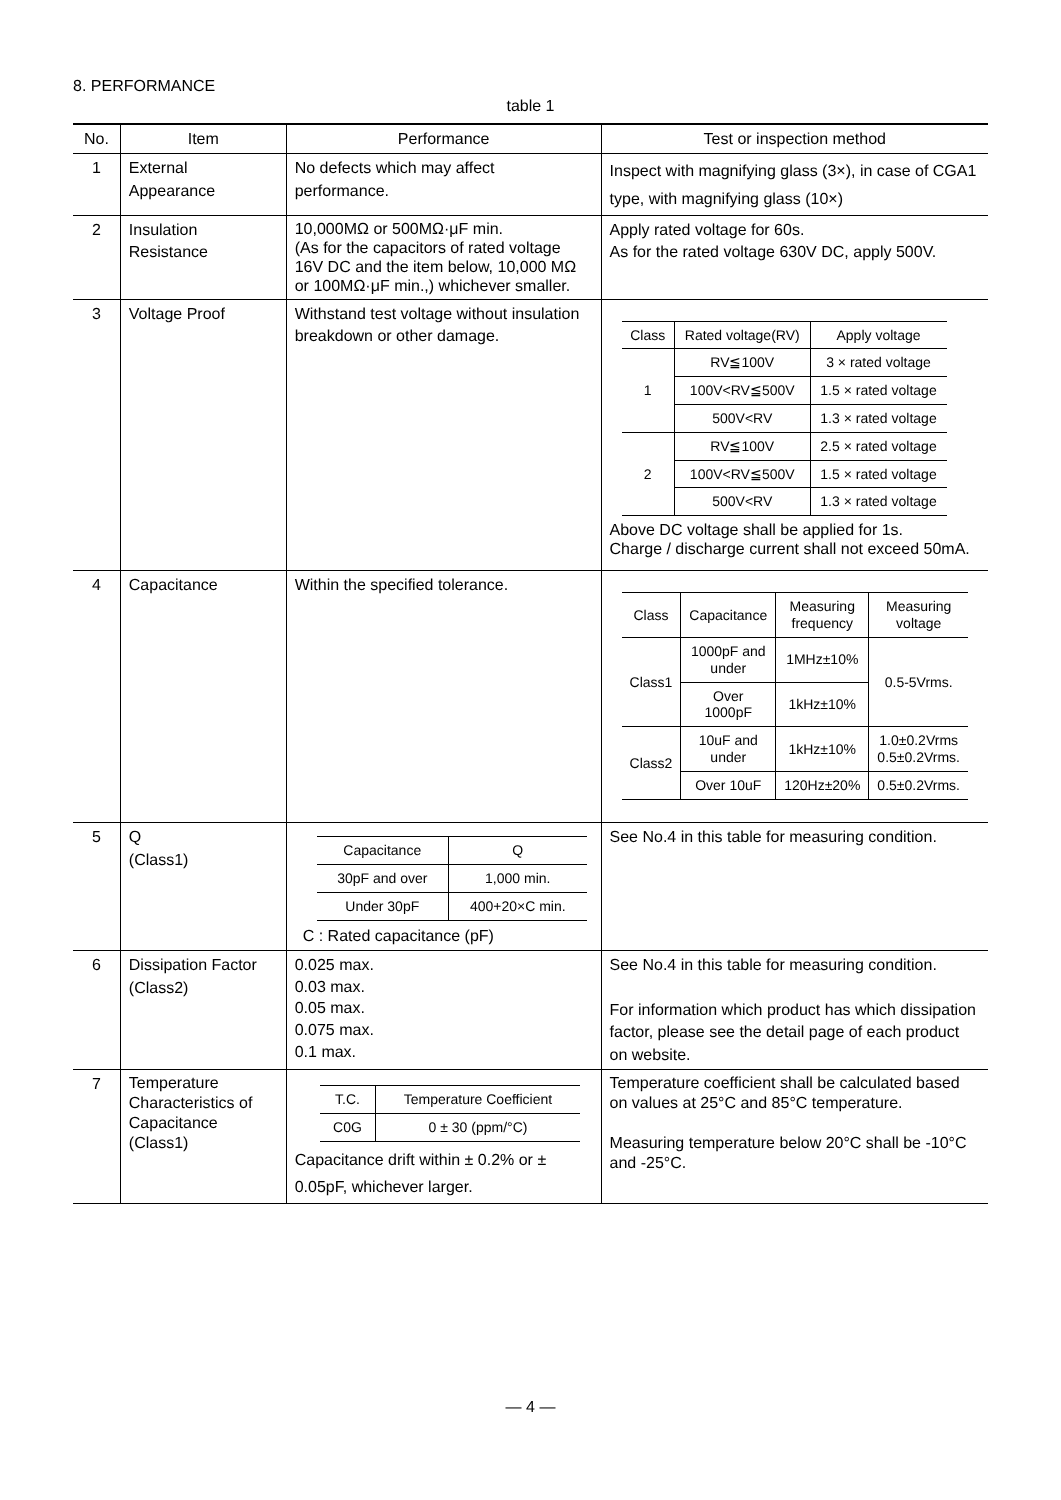8. PERFORMANCE
table 1
| No. | Item | Performance | Test or inspection method |
| --- | --- | --- | --- |
| 1 | External Appearance | No defects which may affect performance. | Inspect with magnifying glass (3×), in case of CGA1 type, with magnifying glass (10×) |
| 2 | Insulation Resistance | 10,000MΩ or 500MΩ·μF min. (As for the capacitors of rated voltage 16V DC and the item below, 10,000 MΩ or 100MΩ·μF min.,) whichever smaller. | Apply rated voltage for 60s. As for the rated voltage 630V DC, apply 500V. |
| 3 | Voltage Proof | Withstand test voltage without insulation breakdown or other damage. | / Class / Rated voltage(RV) / Apply voltage / / 1 / RV≦100V / 3 × rated voltage / / / 100V<RV≦500V / 1.5 × rated voltage / / / 500V<RV / 1.3 × rated voltage / / 2 / RV≦100V / 2.5 × rated voltage / / / 100V<RV≦500V / 1.5 × rated voltage / / / 500V<RV / 1.3 × rated voltage / Above DC voltage shall be applied for 1s. Charge / discharge current shall not exceed 50mA. |
| 4 | Capacitance | Within the specified tolerance. | / Class / Capacitance / Measuring frequency / Measuring voltage / / Class1 / 1000pF and under / 1MHz±10% / 0.5-5Vrms. / / / Over 1000pF / 1kHz±10% / / / Class2 / 10uF and under / 1kHz±10% / 1.0±0.2Vrms 0.5±0.2Vrms. / / / Over 10uF / 120Hz±20% / 0.5±0.2Vrms. / |
| 5 | Q (Class1) | / Capacitance / Q / / 30pF and over / 1,000 min. / / Under 30pF / 400+20×C min. / C : Rated capacitance (pF) | See No.4 in this table for measuring condition. |
| 6 | Dissipation Factor (Class2) | 0.025 max. 0.03 max. 0.05 max. 0.075 max. 0.1 max. | See No.4 in this table for measuring condition. For information which product has which dissipation factor, please see the detail page of each product on website. |
| 7 | Temperature Characteristics of Capacitance (Class1) | / T.C. / Temperature Coefficient / / C0G / 0 ± 30 (ppm/°C) / Capacitance drift within ± 0.2% or ± 0.05pF, whichever larger. | Temperature coefficient shall be calculated based on values at 25°C and 85°C temperature. Measuring temperature below 20°C shall be -10°C and -25°C. |
— 4 —